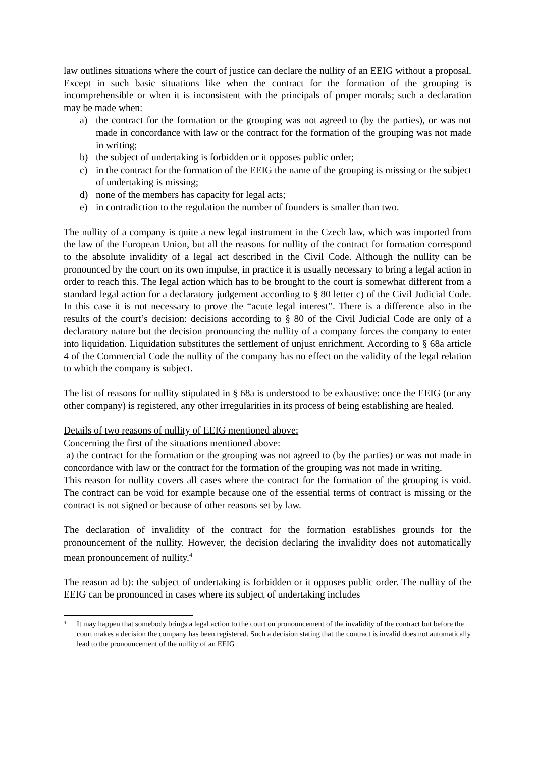law outlines situations where the court of justice can declare the nullity of an EEIG without a proposal. Except in such basic situations like when the contract for the formation of the grouping is incomprehensible or when it is inconsistent with the principals of proper morals; such a declaration may be made when:
a) the contract for the formation or the grouping was not agreed to (by the parties), or was not made in concordance with law or the contract for the formation of the grouping was not made in writing;
b) the subject of undertaking is forbidden or it opposes public order;
c) in the contract for the formation of the EEIG the name of the grouping is missing or the subject of undertaking is missing;
d) none of the members has capacity for legal acts;
e) in contradiction to the regulation the number of founders is smaller than two.
The nullity of a company is quite a new legal instrument in the Czech law, which was imported from the law of the European Union, but all the reasons for nullity of the contract for formation correspond to the absolute invalidity of a legal act described in the Civil Code. Although the nullity can be pronounced by the court on its own impulse, in practice it is usually necessary to bring a legal action in order to reach this. The legal action which has to be brought to the court is somewhat different from a standard legal action for a declaratory judgement according to § 80 letter c) of the Civil Judicial Code. In this case it is not necessary to prove the “acute legal interest”. There is a difference also in the results of the court’s decision: decisions according to § 80 of the Civil Judicial Code are only of a declaratory nature but the decision pronouncing the nullity of a company forces the company to enter into liquidation. Liquidation substitutes the settlement of unjust enrichment. According to § 68a article 4 of the Commercial Code the nullity of the company has no effect on the validity of the legal relation to which the company is subject.
The list of reasons for nullity stipulated in § 68a is understood to be exhaustive: once the EEIG (or any other company) is registered, any other irregularities in its process of being establishing are healed.
Details of two reasons of nullity of EEIG mentioned above:
Concerning the first of the situations mentioned above:
a) the contract for the formation or the grouping was not agreed to (by the parties) or was not made in concordance with law or the contract for the formation of the grouping was not made in writing.
This reason for nullity covers all cases where the contract for the formation of the grouping is void. The contract can be void for example because one of the essential terms of contract is missing or the contract is not signed or because of other reasons set by law.
The declaration of invalidity of the contract for the formation establishes grounds for the pronouncement of the nullity. However, the decision declaring the invalidity does not automatically mean pronouncement of nullity.<sup>4</sup>
The reason ad b): the subject of undertaking is forbidden or it opposes public order. The nullity of the EEIG can be pronounced in cases where its subject of undertaking includes
<sup>4</sup> It may happen that somebody brings a legal action to the court on pronouncement of the invalidity of the contract but before the court makes a decision the company has been registered. Such a decision stating that the contract is invalid does not automatically lead to the pronouncement of the nullity of an EEIG